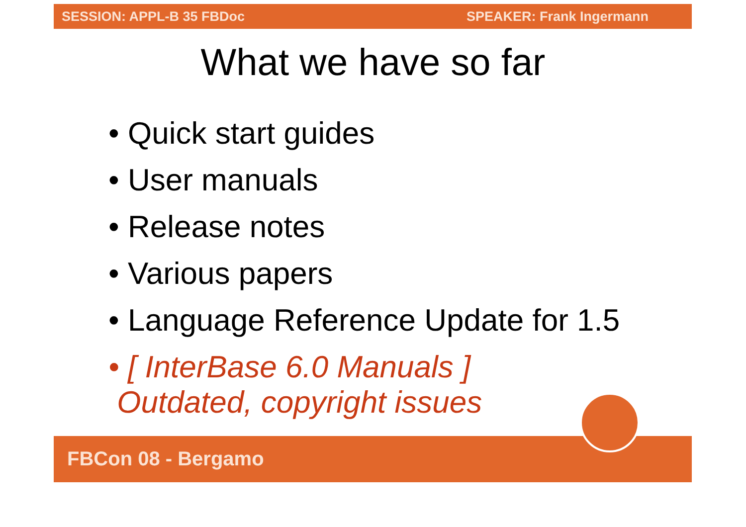SESSION: APPL-B 35 FBDoc SPEAKER: Frank Ingermann
What we have so far
• Quick start guides
• User manuals
• Release notes
• Various papers
• Language Reference Update for 1.5
• [ InterBase 6.0 Manuals ]
Outdated, copyright issues
FBCon 08 - Bergamo